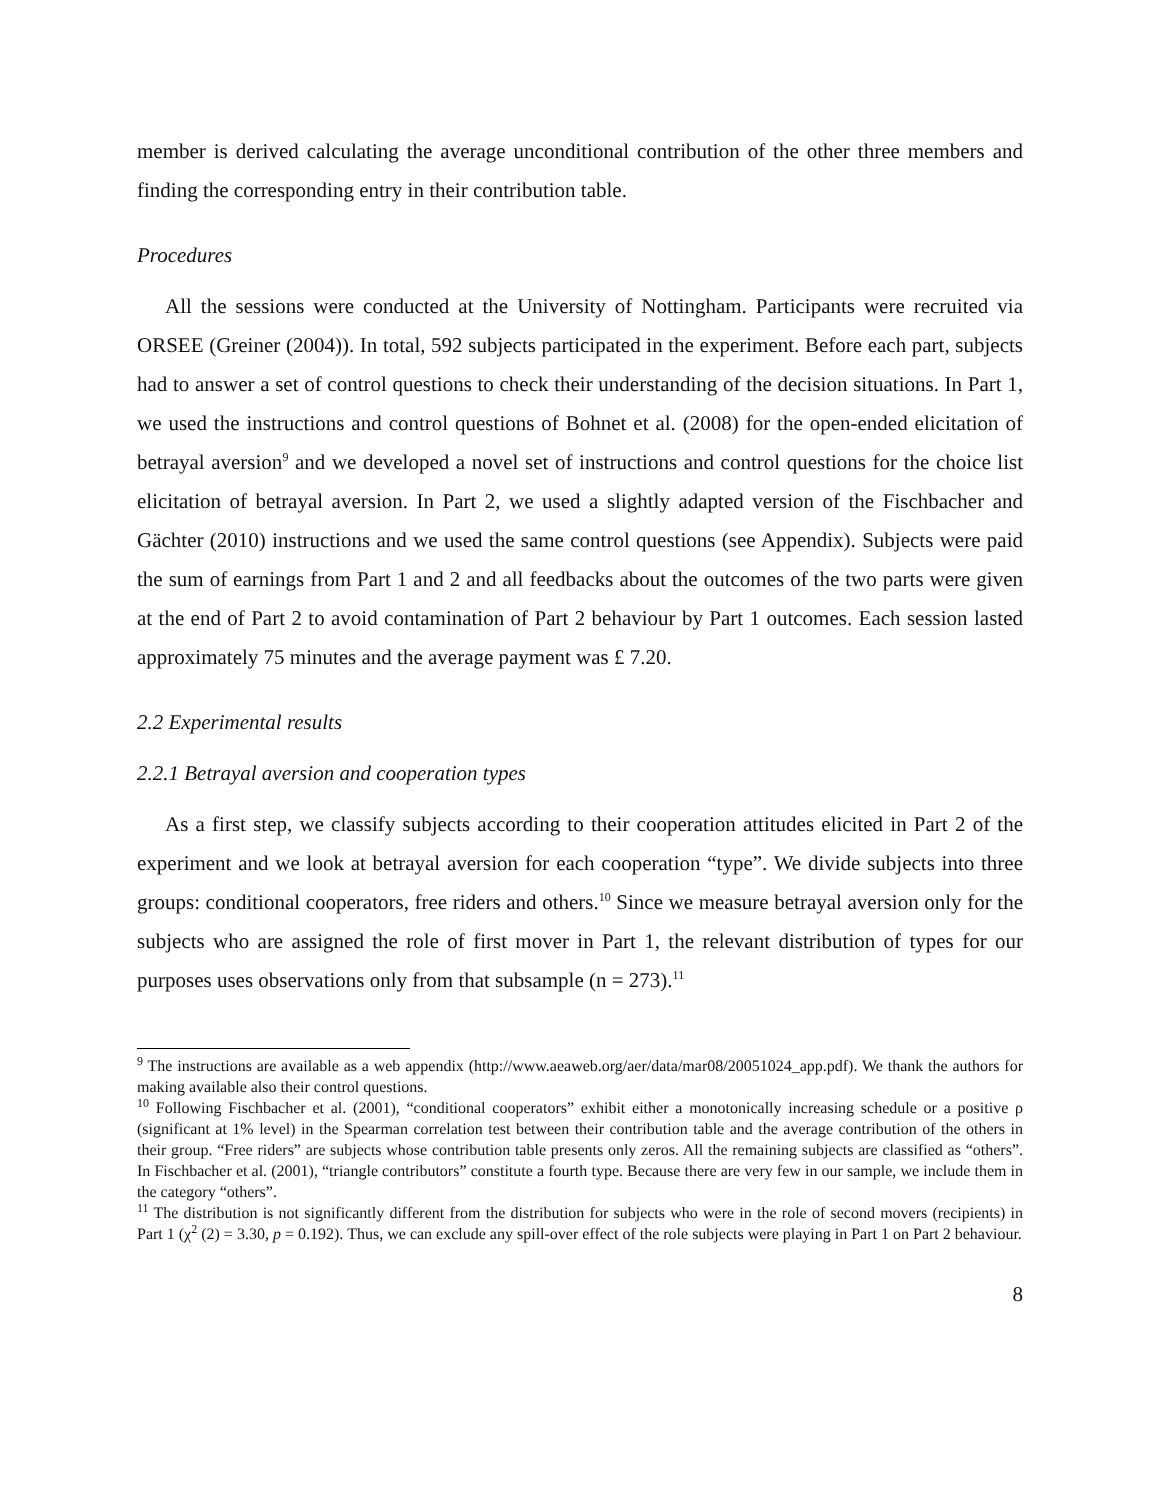member is derived calculating the average unconditional contribution of the other three members and finding the corresponding entry in their contribution table.
Procedures
All the sessions were conducted at the University of Nottingham. Participants were recruited via ORSEE (Greiner (2004)). In total, 592 subjects participated in the experiment. Before each part, subjects had to answer a set of control questions to check their understanding of the decision situations. In Part 1, we used the instructions and control questions of Bohnet et al. (2008) for the open-ended elicitation of betrayal aversion<sup>9</sup> and we developed a novel set of instructions and control questions for the choice list elicitation of betrayal aversion. In Part 2, we used a slightly adapted version of the Fischbacher and Gächter (2010) instructions and we used the same control questions (see Appendix). Subjects were paid the sum of earnings from Part 1 and 2 and all feedbacks about the outcomes of the two parts were given at the end of Part 2 to avoid contamination of Part 2 behaviour by Part 1 outcomes. Each session lasted approximately 75 minutes and the average payment was £ 7.20.
2.2 Experimental results
2.2.1 Betrayal aversion and cooperation types
As a first step, we classify subjects according to their cooperation attitudes elicited in Part 2 of the experiment and we look at betrayal aversion for each cooperation “type”. We divide subjects into three groups: conditional cooperators, free riders and others.<sup>10</sup> Since we measure betrayal aversion only for the subjects who are assigned the role of first mover in Part 1, the relevant distribution of types for our purposes uses observations only from that subsample (n = 273).<sup>11</sup>
<sup>9</sup> The instructions are available as a web appendix (http://www.aeaweb.org/aer/data/mar08/20051024_app.pdf). We thank the authors for making available also their control questions.
<sup>10</sup> Following Fischbacher et al. (2001), “conditional cooperators” exhibit either a monotonically increasing schedule or a positive ρ (significant at 1% level) in the Spearman correlation test between their contribution table and the average contribution of the others in their group. “Free riders” are subjects whose contribution table presents only zeros. All the remaining subjects are classified as “others”. In Fischbacher et al. (2001), “triangle contributors” constitute a fourth type. Because there are very few in our sample, we include them in the category “others”.
<sup>11</sup> The distribution is not significantly different from the distribution for subjects who were in the role of second movers (recipients) in Part 1 (χ<sup>2</sup> (2) = 3.30, p = 0.192). Thus, we can exclude any spill-over effect of the role subjects were playing in Part 1 on Part 2 behaviour.
8